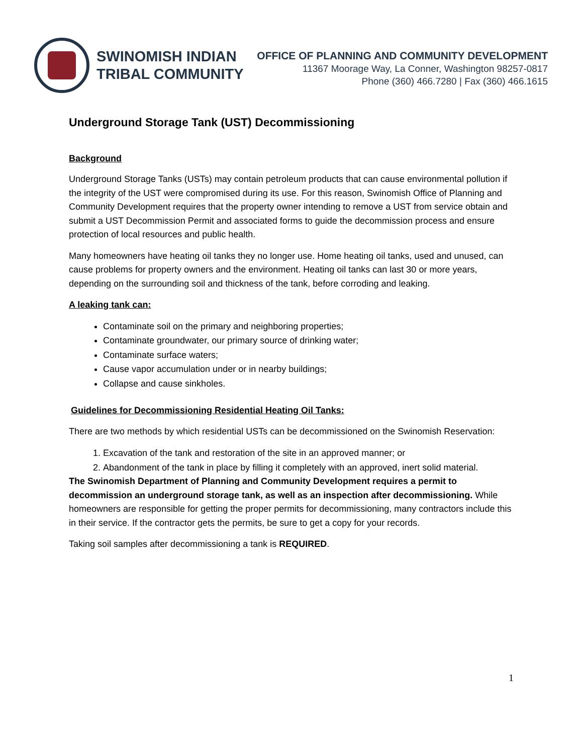SWINOMISH INDIAN
TRIBAL COMMUNITY
OFFICE OF PLANNING AND COMMUNITY DEVELOPMENT
11367 Moorage Way, La Conner, Washington 98257-0817
Phone (360) 466.7280 | Fax (360) 466.1615
Underground Storage Tank (UST) Decommissioning
Background
Underground Storage Tanks (USTs) may contain petroleum products that can cause environmental pollution if the integrity of the UST were compromised during its use. For this reason, Swinomish Office of Planning and Community Development requires that the property owner intending to remove a UST from service obtain and submit a UST Decommission Permit and associated forms to guide the decommission process and ensure protection of local resources and public health.
Many homeowners have heating oil tanks they no longer use. Home heating oil tanks, used and unused, can cause problems for property owners and the environment. Heating oil tanks can last 30 or more years, depending on the surrounding soil and thickness of the tank, before corroding and leaking.
A leaking tank can:
Contaminate soil on the primary and neighboring properties;
Contaminate groundwater, our primary source of drinking water;
Contaminate surface waters;
Cause vapor accumulation under or in nearby buildings;
Collapse and cause sinkholes.
Guidelines for Decommissioning Residential Heating Oil Tanks:
There are two methods by which residential USTs can be decommissioned on the Swinomish Reservation:
1. Excavation of the tank and restoration of the site in an approved manner; or
2. Abandonment of the tank in place by filling it completely with an approved, inert solid material.
The Swinomish Department of Planning and Community Development requires a permit to decommission an underground storage tank, as well as an inspection after decommissioning. While homeowners are responsible for getting the proper permits for decommissioning, many contractors include this in their service. If the contractor gets the permits, be sure to get a copy for your records.
Taking soil samples after decommissioning a tank is REQUIRED.
1